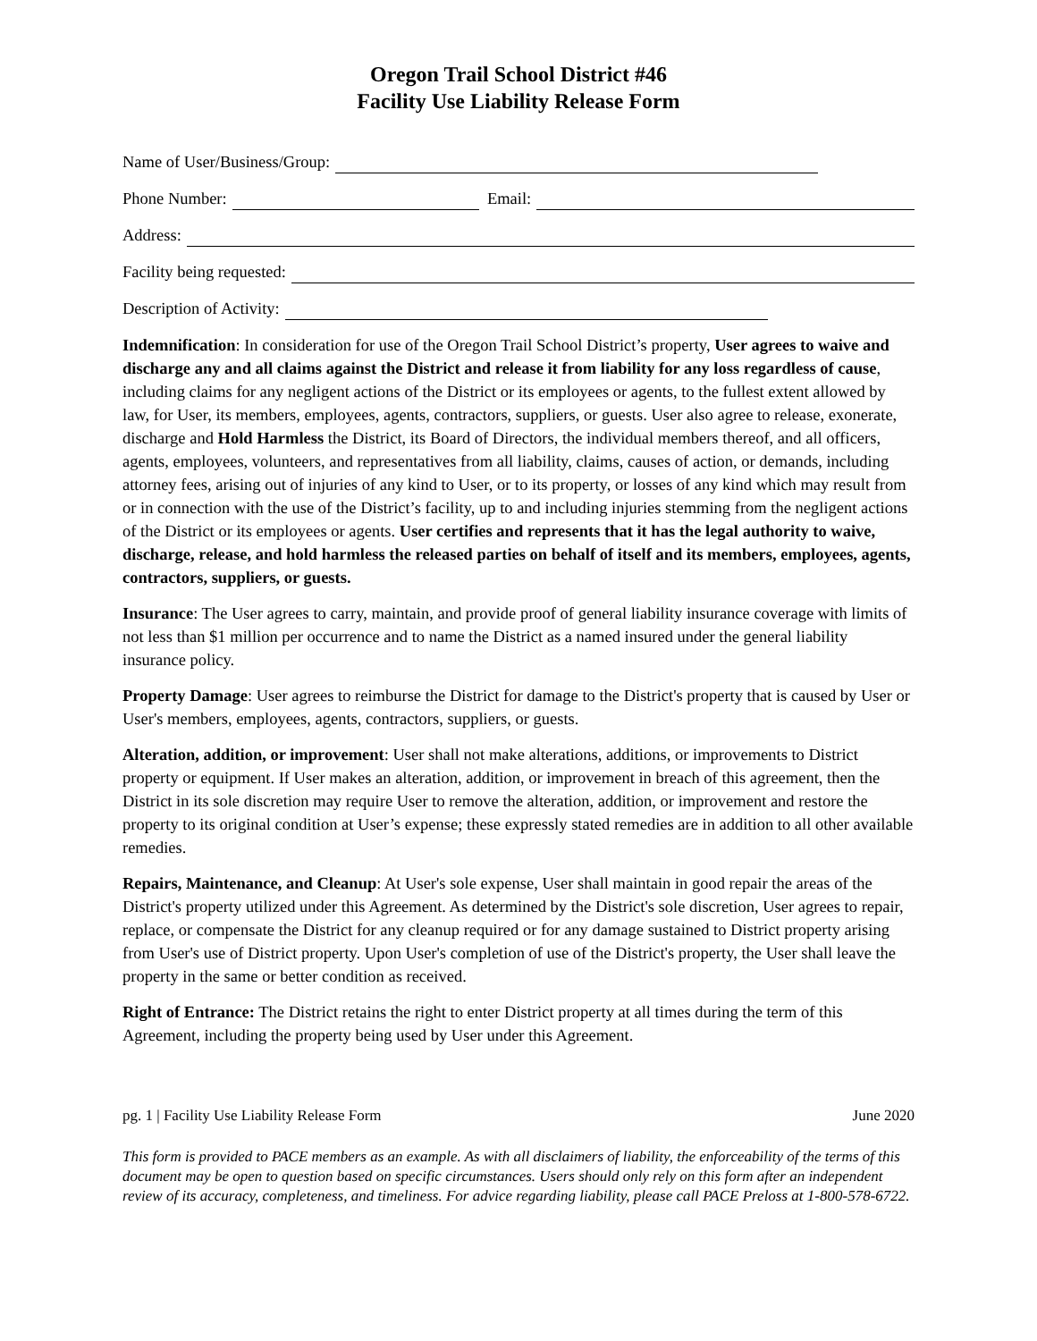Oregon Trail School District #46
Facility Use Liability Release Form
Name of User/Business/Group:
Phone Number: Email:
Address:
Facility being requested:
Description of Activity:
Indemnification: In consideration for use of the Oregon Trail School District’s property, User agrees to waive and discharge any and all claims against the District and release it from liability for any loss regardless of cause, including claims for any negligent actions of the District or its employees or agents, to the fullest extent allowed by law, for User, its members, employees, agents, contractors, suppliers, or guests. User also agree to release, exonerate, discharge and Hold Harmless the District, its Board of Directors, the individual members thereof, and all officers, agents, employees, volunteers, and representatives from all liability, claims, causes of action, or demands, including attorney fees, arising out of injuries of any kind to User, or to its property, or losses of any kind which may result from or in connection with the use of the District’s facility, up to and including injuries stemming from the negligent actions of the District or its employees or agents. User certifies and represents that it has the legal authority to waive, discharge, release, and hold harmless the released parties on behalf of itself and its members, employees, agents, contractors, suppliers, or guests.
Insurance: The User agrees to carry, maintain, and provide proof of general liability insurance coverage with limits of not less than $1 million per occurrence and to name the District as a named insured under the general liability insurance policy.
Property Damage: User agrees to reimburse the District for damage to the District's property that is caused by User or User's members, employees, agents, contractors, suppliers, or guests.
Alteration, addition, or improvement: User shall not make alterations, additions, or improvements to District property or equipment. If User makes an alteration, addition, or improvement in breach of this agreement, then the District in its sole discretion may require User to remove the alteration, addition, or improvement and restore the property to its original condition at User’s expense; these expressly stated remedies are in addition to all other available remedies.
Repairs, Maintenance, and Cleanup: At User's sole expense, User shall maintain in good repair the areas of the District's property utilized under this Agreement. As determined by the District's sole discretion, User agrees to repair, replace, or compensate the District for any cleanup required or for any damage sustained to District property arising from User's use of District property. Upon User's completion of use of the District's property, the User shall leave the property in the same or better condition as received.
Right of Entrance: The District retains the right to enter District property at all times during the term of this Agreement, including the property being used by User under this Agreement.
pg. 1 | Facility Use Liability Release Form June 2020
This form is provided to PACE members as an example. As with all disclaimers of liability, the enforceability of the terms of this document may be open to question based on specific circumstances. Users should only rely on this form after an independent review of its accuracy, completeness, and timeliness. For advice regarding liability, please call PACE Preloss at 1-800-578-6722.